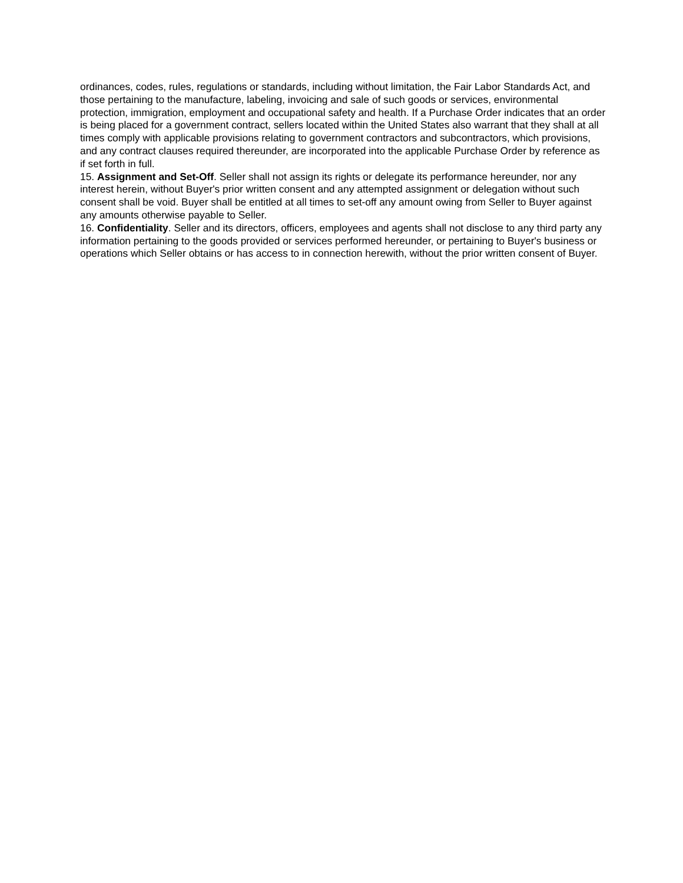ordinances, codes, rules, regulations or standards, including without limitation, the Fair Labor Standards Act, and those pertaining to the manufacture, labeling, invoicing and sale of such goods or services, environmental protection, immigration, employment and occupational safety and health. If a Purchase Order indicates that an order is being placed for a government contract, sellers located within the United States also warrant that they shall at all times comply with applicable provisions relating to government contractors and subcontractors, which provisions, and any contract clauses required thereunder, are incorporated into the applicable Purchase Order by reference as if set forth in full.
15. Assignment and Set-Off. Seller shall not assign its rights or delegate its performance hereunder, nor any interest herein, without Buyer's prior written consent and any attempted assignment or delegation without such consent shall be void. Buyer shall be entitled at all times to set-off any amount owing from Seller to Buyer against any amounts otherwise payable to Seller.
16. Confidentiality. Seller and its directors, officers, employees and agents shall not disclose to any third party any information pertaining to the goods provided or services performed hereunder, or pertaining to Buyer's business or operations which Seller obtains or has access to in connection herewith, without the prior written consent of Buyer.